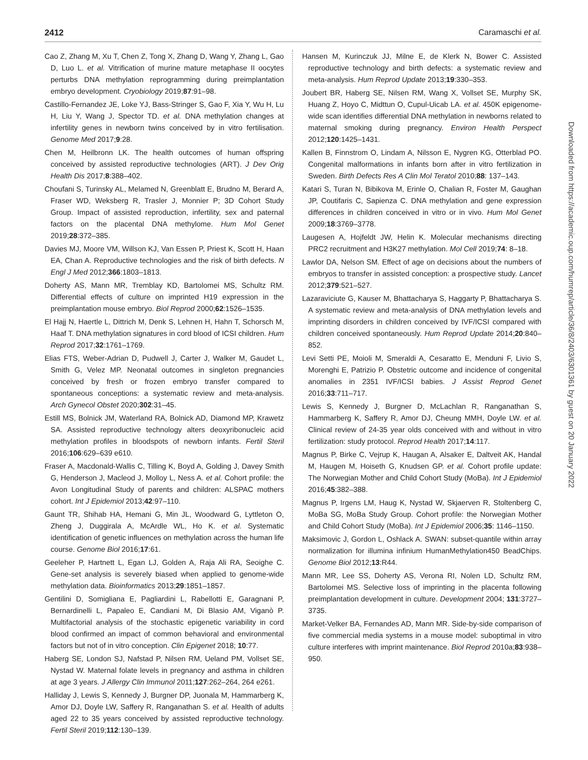2412 Caramaschi et al.
Cao Z, Zhang M, Xu T, Chen Z, Tong X, Zhang D, Wang Y, Zhang L, Gao D, Luo L. et al. Vitrification of murine mature metaphase II oocytes perturbs DNA methylation reprogramming during preimplantation embryo development. Cryobiology 2019;87:91–98.
Castillo-Fernandez JE, Loke YJ, Bass-Stringer S, Gao F, Xia Y, Wu H, Lu H, Liu Y, Wang J, Spector TD. et al. DNA methylation changes at infertility genes in newborn twins conceived by in vitro fertilisation. Genome Med 2017;9:28.
Chen M, Heilbronn LK. The health outcomes of human offspring conceived by assisted reproductive technologies (ART). J Dev Orig Health Dis 2017;8:388–402.
Choufani S, Turinsky AL, Melamed N, Greenblatt E, Brudno M, Berard A, Fraser WD, Weksberg R, Trasler J, Monnier P; 3D Cohort Study Group. Impact of assisted reproduction, infertility, sex and paternal factors on the placental DNA methylome. Hum Mol Genet 2019;28:372–385.
Davies MJ, Moore VM, Willson KJ, Van Essen P, Priest K, Scott H, Haan EA, Chan A. Reproductive technologies and the risk of birth defects. N Engl J Med 2012;366:1803–1813.
Doherty AS, Mann MR, Tremblay KD, Bartolomei MS, Schultz RM. Differential effects of culture on imprinted H19 expression in the preimplantation mouse embryo. Biol Reprod 2000;62:1526–1535.
El Hajj N, Haertle L, Dittrich M, Denk S, Lehnen H, Hahn T, Schorsch M, Haaf T. DNA methylation signatures in cord blood of ICSI children. Hum Reprod 2017;32:1761–1769.
Elias FTS, Weber-Adrian D, Pudwell J, Carter J, Walker M, Gaudet L, Smith G, Velez MP. Neonatal outcomes in singleton pregnancies conceived by fresh or frozen embryo transfer compared to spontaneous conceptions: a systematic review and meta-analysis. Arch Gynecol Obstet 2020;302:31–45.
Estill MS, Bolnick JM, Waterland RA, Bolnick AD, Diamond MP, Krawetz SA. Assisted reproductive technology alters deoxyribonucleic acid methylation profiles in bloodspots of newborn infants. Fertil Steril 2016;106:629–639 e610.
Fraser A, Macdonald-Wallis C, Tilling K, Boyd A, Golding J, Davey Smith G, Henderson J, Macleod J, Molloy L, Ness A. et al. Cohort profile: the Avon Longitudinal Study of parents and children: ALSPAC mothers cohort. Int J Epidemiol 2013;42:97–110.
Gaunt TR, Shihab HA, Hemani G, Min JL, Woodward G, Lyttleton O, Zheng J, Duggirala A, McArdle WL, Ho K. et al. Systematic identification of genetic influences on methylation across the human life course. Genome Biol 2016;17:61.
Geeleher P, Hartnett L, Egan LJ, Golden A, Raja Ali RA, Seoighe C. Gene-set analysis is severely biased when applied to genome-wide methylation data. Bioinformatics 2013;29:1851–1857.
Gentilini D, Somigliana E, Pagliardini L, Rabellotti E, Garagnani P, Bernardinelli L, Papaleo E, Candiani M, Di Blasio AM, Viganò P. Multifactorial analysis of the stochastic epigenetic variability in cord blood confirmed an impact of common behavioral and environmental factors but not of in vitro conception. Clin Epigenet 2018; 10:77.
Haberg SE, London SJ, Nafstad P, Nilsen RM, Ueland PM, Vollset SE, Nystad W. Maternal folate levels in pregnancy and asthma in children at age 3 years. J Allergy Clin Immunol 2011;127:262–264, 264 e261.
Halliday J, Lewis S, Kennedy J, Burgner DP, Juonala M, Hammarberg K, Amor DJ, Doyle LW, Saffery R, Ranganathan S. et al. Health of adults aged 22 to 35 years conceived by assisted reproductive technology. Fertil Steril 2019;112:130–139.
Hansen M, Kurinczuk JJ, Milne E, de Klerk N, Bower C. Assisted reproductive technology and birth defects: a systematic review and meta-analysis. Hum Reprod Update 2013;19:330–353.
Joubert BR, Haberg SE, Nilsen RM, Wang X, Vollset SE, Murphy SK, Huang Z, Hoyo C, Midttun O, Cupul-Uicab LA. et al. 450K epigenome-wide scan identifies differential DNA methylation in newborns related to maternal smoking during pregnancy. Environ Health Perspect 2012;120:1425–1431.
Kallen B, Finnstrom O, Lindam A, Nilsson E, Nygren KG, Otterblad PO. Congenital malformations in infants born after in vitro fertilization in Sweden. Birth Defects Res A Clin Mol Teratol 2010;88: 137–143.
Katari S, Turan N, Bibikova M, Erinle O, Chalian R, Foster M, Gaughan JP, Coutifaris C, Sapienza C. DNA methylation and gene expression differences in children conceived in vitro or in vivo. Hum Mol Genet 2009;18:3769–3778.
Laugesen A, Hojfeldt JW, Helin K. Molecular mechanisms directing PRC2 recruitment and H3K27 methylation. Mol Cell 2019;74: 8–18.
Lawlor DA, Nelson SM. Effect of age on decisions about the numbers of embryos to transfer in assisted conception: a prospective study. Lancet 2012;379:521–527.
Lazaraviciute G, Kauser M, Bhattacharya S, Haggarty P, Bhattacharya S. A systematic review and meta-analysis of DNA methylation levels and imprinting disorders in children conceived by IVF/ICSI compared with children conceived spontaneously. Hum Reprod Update 2014;20:840–852.
Levi Setti PE, Moioli M, Smeraldi A, Cesaratto E, Menduni F, Livio S, Morenghi E, Patrizio P. Obstetric outcome and incidence of congenital anomalies in 2351 IVF/ICSI babies. J Assist Reprod Genet 2016;33:711–717.
Lewis S, Kennedy J, Burgner D, McLachlan R, Ranganathan S, Hammarberg K, Saffery R, Amor DJ, Cheung MMH, Doyle LW. et al. Clinical review of 24-35 year olds conceived with and without in vitro fertilization: study protocol. Reprod Health 2017;14:117.
Magnus P, Birke C, Vejrup K, Haugan A, Alsaker E, Daltveit AK, Handal M, Haugen M, Hoiseth G, Knudsen GP. et al. Cohort profile update: The Norwegian Mother and Child Cohort Study (MoBa). Int J Epidemiol 2016;45:382–388.
Magnus P, Irgens LM, Haug K, Nystad W, Skjaerven R, Stoltenberg C, MoBa SG, MoBa Study Group. Cohort profile: the Norwegian Mother and Child Cohort Study (MoBa). Int J Epidemiol 2006;35: 1146–1150.
Maksimovic J, Gordon L, Oshlack A. SWAN: subset-quantile within array normalization for illumina infinium HumanMethylation450 BeadChips. Genome Biol 2012;13:R44.
Mann MR, Lee SS, Doherty AS, Verona RI, Nolen LD, Schultz RM, Bartolomei MS. Selective loss of imprinting in the placenta following preimplantation development in culture. Development 2004; 131:3727–3735.
Market-Velker BA, Fernandes AD, Mann MR. Side-by-side comparison of five commercial media systems in a mouse model: suboptimal in vitro culture interferes with imprint maintenance. Biol Reprod 2010a;83:938–950.
Downloaded from https://academic.oup.com/humrep/article/36/8/2403/6301361 by guest on 20 January 2022